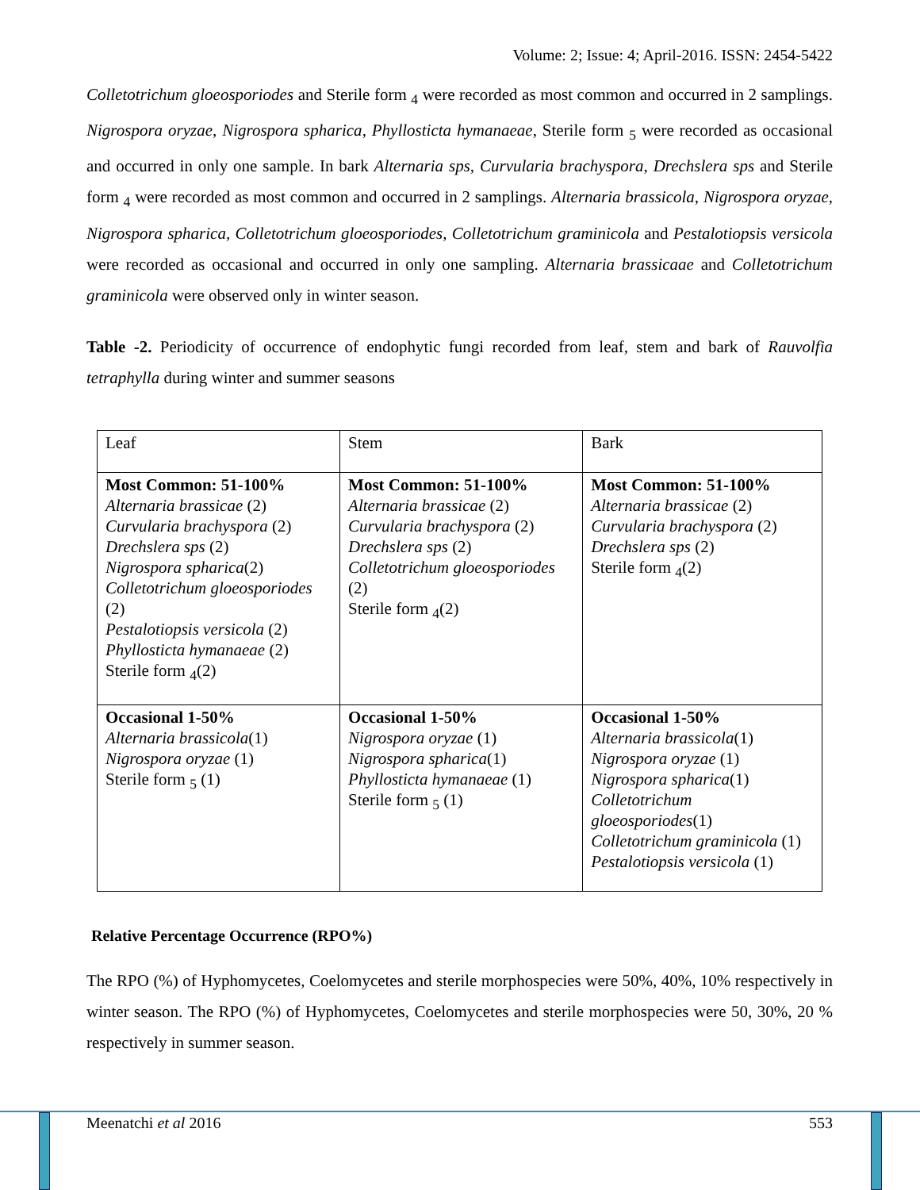Volume: 2; Issue: 4; April-2016. ISSN: 2454-5422
Colletotrichum gloeosporiodes and Sterile form <sub>4</sub> were recorded as most common and occurred in 2 samplings. Nigrospora oryzae, Nigrospora spharica, Phyllosticta hymanaeae, Sterile form <sub>5</sub> were recorded as occasional and occurred in only one sample. In bark Alternaria sps, Curvularia brachyspora, Drechslera sps and Sterile form <sub>4</sub> were recorded as most common and occurred in 2 samplings. Alternaria brassicola, Nigrospora oryzae, Nigrospora spharica, Colletotrichum gloeosporiodes, Colletotrichum graminicola and Pestalotiopsis versicola were recorded as occasional and occurred in only one sampling. Alternaria brassicaae and Colletotrichum graminicola were observed only in winter season.
Table -2. Periodicity of occurrence of endophytic fungi recorded from leaf, stem and bark of Rauvolfia tetraphylla during winter and summer seasons
| Leaf | Stem | Bark |
| Most Common: 51-100% Alternaria brassicae (2) Curvularia brachyspora (2) Drechslera sps (2) Nigrospora spharica (2) Colletotrichum gloeosporiodes (2) Pestalotiopsis versicola (2) Phyllosticta hymanaeae (2) Sterile form <sub>4</sub>(2) | Most Common: 51-100% Alternaria brassicae (2) Curvularia brachyspora (2) Drechslera sps (2) Colletotrichum gloeosporiodes (2) Sterile form <sub>4</sub>(2) | Most Common: 51-100% Alternaria brassicae (2) Curvularia brachyspora (2) Drechslera sps (2) Sterile form <sub>4</sub>(2) |
| Occasional 1-50% Alternaria brassicola (1) Nigrospora oryzae (1) Sterile form <sub>5</sub> (1) | Occasional 1-50% Nigrospora oryzae (1) Nigrospora spharica (1) Phyllosticta hymanaeae (1) Sterile form <sub>5</sub> (1) | Occasional 1-50% Alternaria brassicola (1) Nigrospora oryzae (1) Nigrospora spharica (1) Colletotrichum gloeosporiodes (1) Colletotrichum graminicola (1) Pestalotiopsis versicola (1) |
Relative Percentage Occurrence (RPO%)
The RPO (%) of Hyphomycetes, Coelomycetes and sterile morphospecies were 50%, 40%, 10% respectively in winter season. The RPO (%) of Hyphomycetes, Coelomycetes and sterile morphospecies were 50, 30%, 20 % respectively in summer season.
Meenatchi et al 2016 553